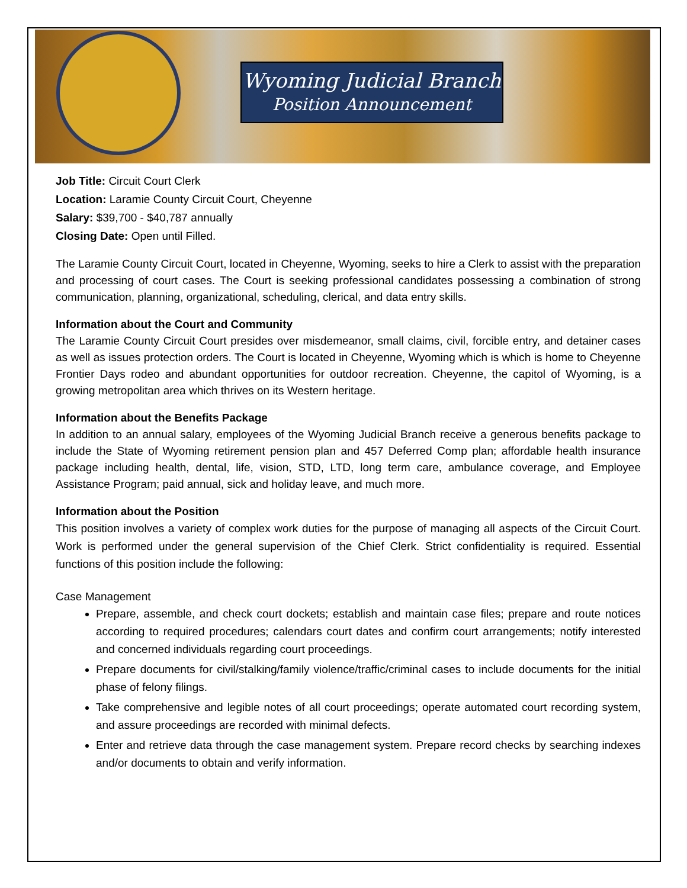Wyoming Judicial Branch
Position Announcement
Job Title: Circuit Court Clerk
Location: Laramie County Circuit Court, Cheyenne
Salary: $39,700 - $40,787 annually
Closing Date: Open until Filled.
The Laramie County Circuit Court, located in Cheyenne, Wyoming, seeks to hire a Clerk to assist with the preparation and processing of court cases. The Court is seeking professional candidates possessing a combination of strong communication, planning, organizational, scheduling, clerical, and data entry skills.
Information about the Court and Community
The Laramie County Circuit Court presides over misdemeanor, small claims, civil, forcible entry, and detainer cases as well as issues protection orders. The Court is located in Cheyenne, Wyoming which is which is home to Cheyenne Frontier Days rodeo and abundant opportunities for outdoor recreation. Cheyenne, the capitol of Wyoming, is a growing metropolitan area which thrives on its Western heritage.
Information about the Benefits Package
In addition to an annual salary, employees of the Wyoming Judicial Branch receive a generous benefits package to include the State of Wyoming retirement pension plan and 457 Deferred Comp plan; affordable health insurance package including health, dental, life, vision, STD, LTD, long term care, ambulance coverage, and Employee Assistance Program; paid annual, sick and holiday leave, and much more.
Information about the Position
This position involves a variety of complex work duties for the purpose of managing all aspects of the Circuit Court. Work is performed under the general supervision of the Chief Clerk. Strict confidentiality is required. Essential functions of this position include the following:
Case Management
Prepare, assemble, and check court dockets; establish and maintain case files; prepare and route notices according to required procedures; calendars court dates and confirm court arrangements; notify interested and concerned individuals regarding court proceedings.
Prepare documents for civil/stalking/family violence/traffic/criminal cases to include documents for the initial phase of felony filings.
Take comprehensive and legible notes of all court proceedings; operate automated court recording system, and assure proceedings are recorded with minimal defects.
Enter and retrieve data through the case management system. Prepare record checks by searching indexes and/or documents to obtain and verify information.